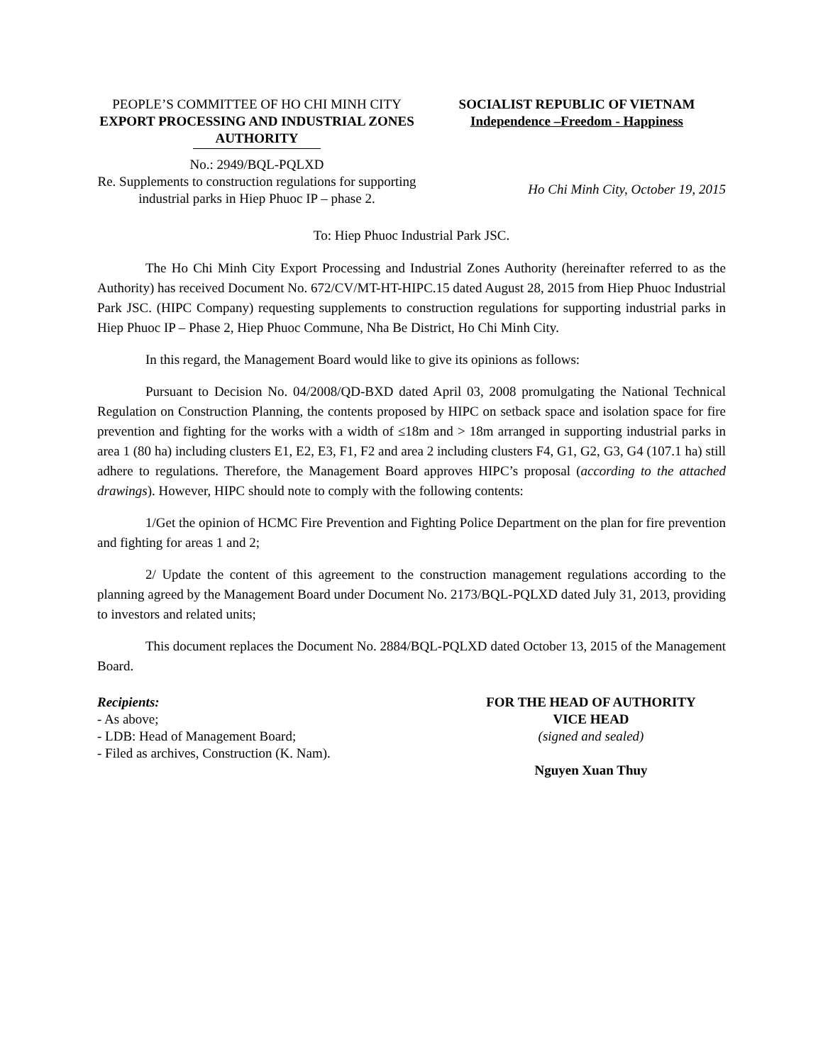PEOPLE’S COMMITTEE OF HO CHI MINH CITY
EXPORT PROCESSING AND INDUSTRIAL ZONES AUTHORITY
No.: 2949/BQL-PQLXD
Re. Supplements to construction regulations for supporting industrial parks in Hiep Phuoc IP – phase 2.
SOCIALIST REPUBLIC OF VIETNAM
Independence –Freedom - Happiness
Ho Chi Minh City, October 19, 2015
To: Hiep Phuoc Industrial Park JSC.
The Ho Chi Minh City Export Processing and Industrial Zones Authority (hereinafter referred to as the Authority) has received Document No. 672/CV/MT-HT-HIPC.15 dated August 28, 2015 from Hiep Phuoc Industrial Park JSC. (HIPC Company) requesting supplements to construction regulations for supporting industrial parks in Hiep Phuoc IP – Phase 2, Hiep Phuoc Commune, Nha Be District, Ho Chi Minh City.
In this regard, the Management Board would like to give its opinions as follows:
Pursuant to Decision No. 04/2008/QD-BXD dated April 03, 2008 promulgating the National Technical Regulation on Construction Planning, the contents proposed by HIPC on setback space and isolation space for fire prevention and fighting for the works with a width of ≤18m and > 18m arranged in supporting industrial parks in area 1 (80 ha) including clusters E1, E2, E3, F1, F2 and area 2 including clusters F4, G1, G2, G3, G4 (107.1 ha) still adhere to regulations. Therefore, the Management Board approves HIPC’s proposal (according to the attached drawings). However, HIPC should note to comply with the following contents:
1/Get the opinion of HCMC Fire Prevention and Fighting Police Department on the plan for fire prevention and fighting for areas 1 and 2;
2/ Update the content of this agreement to the construction management regulations according to the planning agreed by the Management Board under Document No. 2173/BQL-PQLXD dated July 31, 2013, providing to investors and related units;
This document replaces the Document No. 2884/BQL-PQLXD dated October 13, 2015 of the Management Board.
Recipients:
- As above;
- LDB: Head of Management Board;
- Filed as archives, Construction (K. Nam).
FOR THE HEAD OF AUTHORITY
VICE HEAD
(signed and sealed)
Nguyen Xuan Thuy